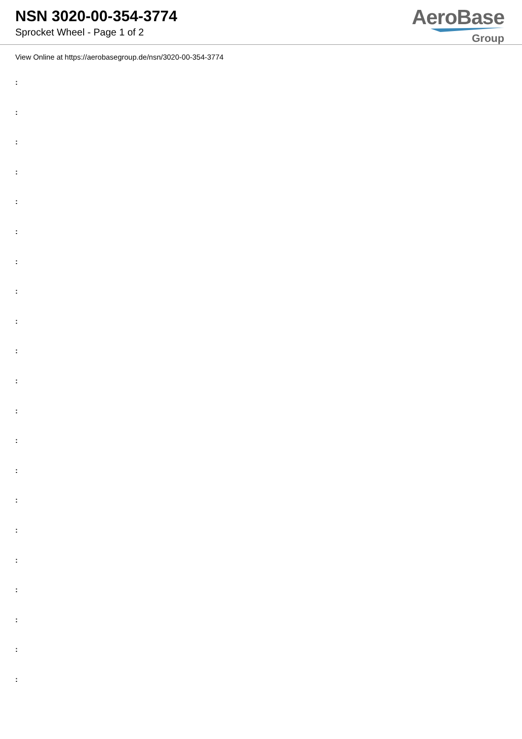NSN 3020-00-354-3774
Sprocket Wheel - Page 1 of 2
AeroBase
Group
View Online at https://aerobasegroup.de/nsn/3020-00-354-3774
:
:
:
:
:
:
:
:
:
:
:
:
:
:
:
:
:
:
:
:
: